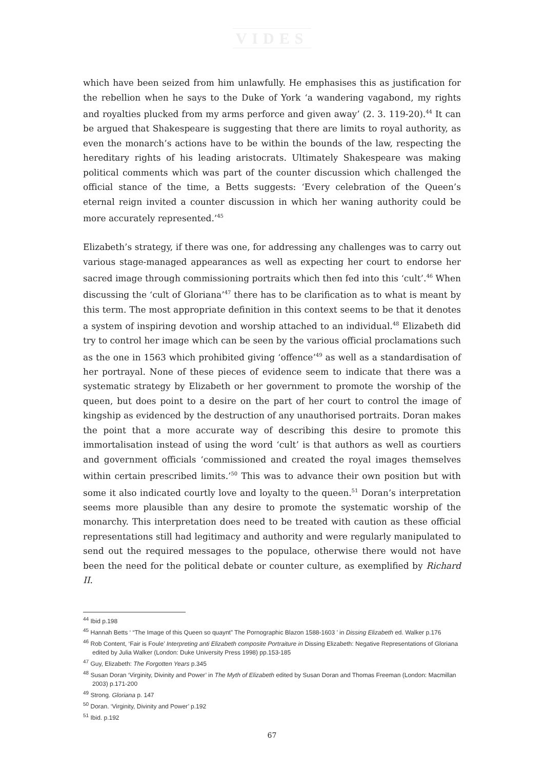VIDES
which have been seized from him unlawfully. He emphasises this as justification for the rebellion when he says to the Duke of York ‘a wandering vagabond, my rights and royalties plucked from my arms perforce and given away’ (2. 3. 119-20).<sup>44</sup> It can be argued that Shakespeare is suggesting that there are limits to royal authority, as even the monarch’s actions have to be within the bounds of the law, respecting the hereditary rights of his leading aristocrats. Ultimately Shakespeare was making political comments which was part of the counter discussion which challenged the official stance of the time, a Betts suggests: ‘Every celebration of the Queen’s eternal reign invited a counter discussion in which her waning authority could be more accurately represented.’<sup>45</sup>
Elizabeth’s strategy, if there was one, for addressing any challenges was to carry out various stage-managed appearances as well as expecting her court to endorse her sacred image through commissioning portraits which then fed into this ‘cult’.<sup>46</sup> When discussing the ‘cult of Gloriana’<sup>47</sup> there has to be clarification as to what is meant by this term. The most appropriate definition in this context seems to be that it denotes a system of inspiring devotion and worship attached to an individual.<sup>48</sup> Elizabeth did try to control her image which can be seen by the various official proclamations such as the one in 1563 which prohibited giving ‘offence’<sup>49</sup> as well as a standardisation of her portrayal. None of these pieces of evidence seem to indicate that there was a systematic strategy by Elizabeth or her government to promote the worship of the queen, but does point to a desire on the part of her court to control the image of kingship as evidenced by the destruction of any unauthorised portraits. Doran makes the point that a more accurate way of describing this desire to promote this immortalisation instead of using the word ‘cult’ is that authors as well as courtiers and government officials ‘commissioned and created the royal images themselves within certain prescribed limits.’<sup>50</sup> This was to advance their own position but with some it also indicated courtly love and loyalty to the queen.<sup>51</sup> Doran’s interpretation seems more plausible than any desire to promote the systematic worship of the monarchy. This interpretation does need to be treated with caution as these official representations still had legitimacy and authority and were regularly manipulated to send out the required messages to the populace, otherwise there would not have been the need for the political debate or counter culture, as exemplified by Richard II.
<sup>44</sup> Ibid p.198
<sup>45</sup> Hannah Betts ‘ “The Image of this Queen so quaynt” The Pornographic Blazon 1588-1603 ’ in Dissing Elizabeth ed. Walker p.176
<sup>46</sup> Rob Content, ‘Fair is Foule’ Interpreting anti Elizabeth composite Portraiture in Dissing Elizabeth: Negative Representations of Gloriana edited by Julia Walker (London: Duke University Press 1998) pp.153-185
<sup>47</sup> Guy, Elizabeth: The Forgotten Years p.345
<sup>48</sup> Susan Doran ‘Virginity, Divinity and Power’ in The Myth of Elizabeth edited by Susan Doran and Thomas Freeman (London: Macmillan 2003) p.171-200
<sup>49</sup> Strong. Gloriana p. 147
<sup>50</sup> Doran. ‘Virginity, Divinity and Power’ p.192
<sup>51</sup> Ibid. p.192
67